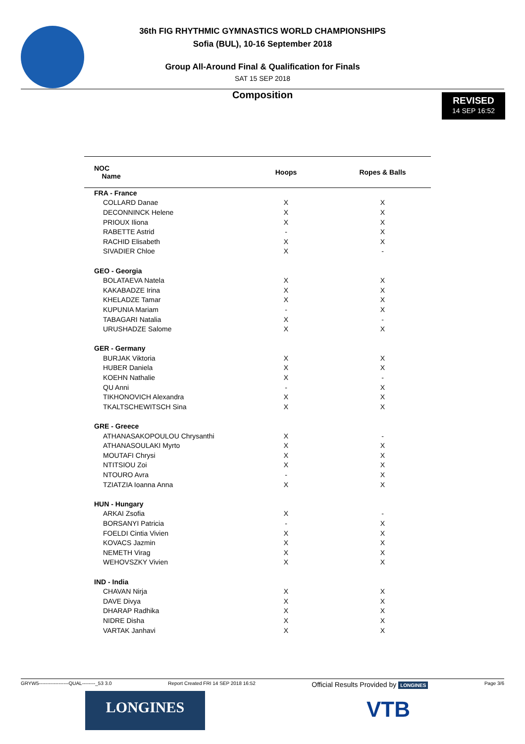36th FIG RHYTHMIC GYMNASTICS WORLD CHAMPIONSHIPS
Sofia (BUL), 10-16 September 2018
Group All-Around Final & Qualification for Finals
SAT 15 SEP 2018
Composition
REVISED
14 SEP 16:52
| NOC Name | Hoops | Ropes & Balls |
| --- | --- | --- |
| FRA - France | | |
| COLLARD Danae | X | X |
| DECONNINCK Helene | X | X |
| PRIOUX Iliona | X | X |
| RABETTE Astrid | - | X |
| RACHID Elisabeth | X | X |
| SIVADIER Chloe | X | - |
| GEO - Georgia | | |
| BOLATAEVA Natela | X | X |
| KAKABADZE Irina | X | X |
| KHELADZE Tamar | X | X |
| KUPUNIA Mariam | - | X |
| TABAGARI Natalia | X | - |
| URUSHADZE Salome | X | X |
| GER - Germany | | |
| BURJAK Viktoria | X | X |
| HUBER Daniela | X | X |
| KOEHN Nathalie | X | - |
| QU Anni | - | X |
| TIKHONOVICH Alexandra | X | X |
| TKALTSCHEWITSCH Sina | X | X |
| GRE - Greece | | |
| ATHANASAKOPOULOU Chrysanthi | X | - |
| ATHANASOULAKI Myrto | X | X |
| MOUTAFI Chrysi | X | X |
| NTITSIOU Zoi | X | X |
| NTOURO Avra | - | X |
| TZIATZIA Ioanna Anna | X | X |
| HUN - Hungary | | |
| ARKAI Zsofia | X | - |
| BORSANYI Patricia | - | X |
| FOELDI Cintia Vivien | X | X |
| KOVACS Jazmin | X | X |
| NEMETH Virag | X | X |
| WEHOVSZKY Vivien | X | X |
| IND - India | | |
| CHAVAN Nirja | X | X |
| DAVE Divya | X | X |
| DHARAP Radhika | X | X |
| NIDRE Disha | X | X |
| VARTAK Janhavi | X | X |
GRYW5------------------QUAL--------_53 3.0 Report Created FRI 14 SEP 2018 16:52 Official Results Provided by LONGINES Page 3/6
LONGINES VTB